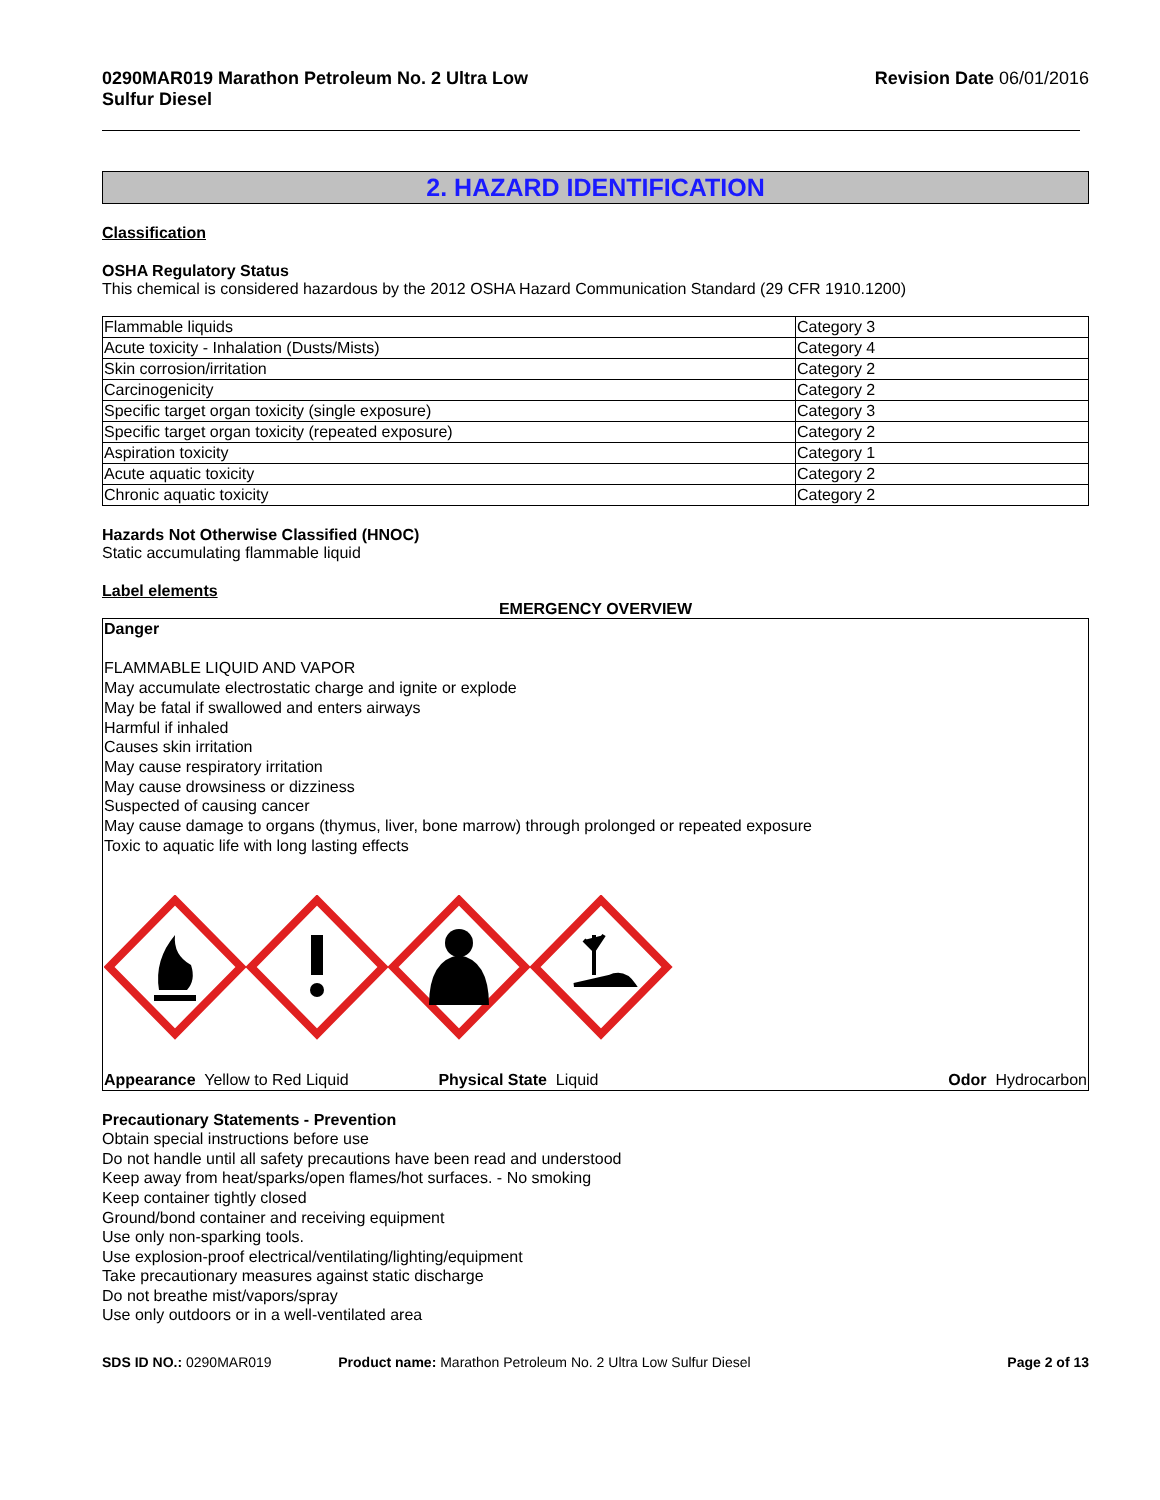0290MAR019 Marathon Petroleum No. 2 Ultra Low
Sulfur Diesel Revision Date 06/01/2016
2. HAZARD IDENTIFICATION
Classification
OSHA Regulatory Status
This chemical is considered hazardous by the 2012 OSHA Hazard Communication Standard (29 CFR 1910.1200)
| Flammable liquids | Category 3 |
| Acute toxicity - Inhalation (Dusts/Mists) | Category 4 |
| Skin corrosion/irritation | Category 2 |
| Carcinogenicity | Category 2 |
| Specific target organ toxicity (single exposure) | Category 3 |
| Specific target organ toxicity (repeated exposure) | Category 2 |
| Aspiration toxicity | Category 1 |
| Acute aquatic toxicity | Category 2 |
| Chronic aquatic toxicity | Category 2 |
Hazards Not Otherwise Classified (HNOC)
Static accumulating flammable liquid
Label elements
EMERGENCY OVERVIEW
Danger
FLAMMABLE LIQUID AND VAPOR
May accumulate electrostatic charge and ignite or explode
May be fatal if swallowed and enters airways
Harmful if inhaled
Causes skin irritation
May cause respiratory irritation
May cause drowsiness or dizziness
Suspected of causing cancer
May cause damage to organs (thymus, liver, bone marrow) through prolonged or repeated exposure
Toxic to aquatic life with long lasting effects
Appearance Yellow to Red Liquid Physical State Liquid Odor Hydrocarbon
Precautionary Statements - Prevention
Obtain special instructions before use
Do not handle until all safety precautions have been read and understood
Keep away from heat/sparks/open flames/hot surfaces. - No smoking
Keep container tightly closed
Ground/bond container and receiving equipment
Use only non-sparking tools.
Use explosion-proof electrical/ventilating/lighting/equipment
Take precautionary measures against static discharge
Do not breathe mist/vapors/spray
Use only outdoors or in a well-ventilated area
SDS ID NO.: 0290MAR019 Product name: Marathon Petroleum No. 2 Ultra Low Sulfur Diesel Page 2 of 13